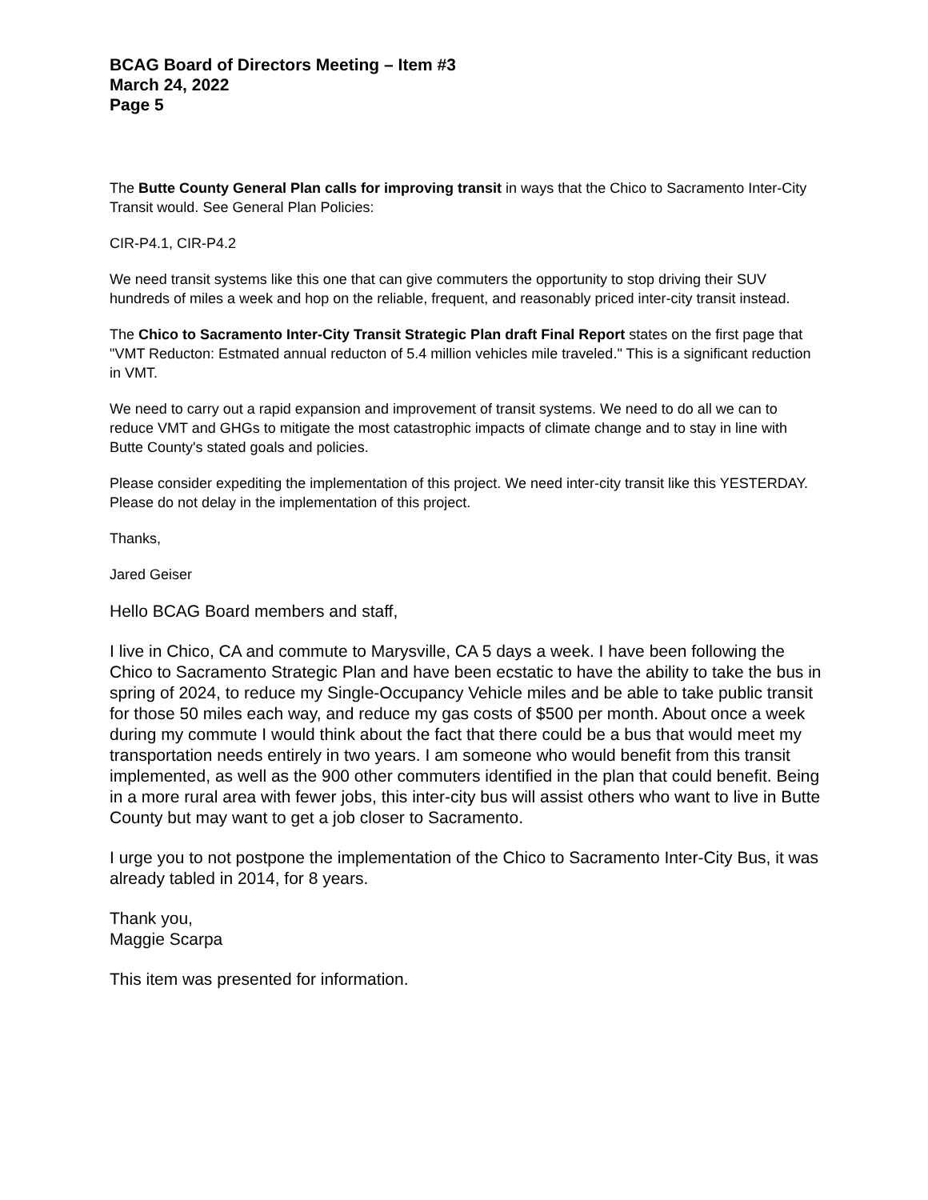BCAG Board of Directors Meeting – Item #3
March 24, 2022
Page 5
The Butte County General Plan calls for improving transit in ways that the Chico to Sacramento Inter-City Transit would. See General Plan Policies:
CIR-P4.1, CIR-P4.2
We need transit systems like this one that can give commuters the opportunity to stop driving their SUV hundreds of miles a week and hop on the reliable, frequent, and reasonably priced inter-city transit instead.
The Chico to Sacramento Inter-City Transit Strategic Plan draft Final Report states on the first page that "VMT Reducton: Estmated annual reducton of 5.4 million vehicles mile traveled." This is a significant reduction in VMT.
We need to carry out a rapid expansion and improvement of transit systems. We need to do all we can to reduce VMT and GHGs to mitigate the most catastrophic impacts of climate change and to stay in line with Butte County's stated goals and policies.
Please consider expediting the implementation of this project. We need inter-city transit like this YESTERDAY. Please do not delay in the implementation of this project.
Thanks,
Jared Geiser
Hello BCAG Board members and staff,
I live in Chico, CA and commute to Marysville, CA 5 days a week. I have been following the Chico to Sacramento Strategic Plan and have been ecstatic to have the ability to take the bus in spring of 2024, to reduce my Single-Occupancy Vehicle miles and be able to take public transit for those 50 miles each way, and reduce my gas costs of $500 per month. About once a week during my commute I would think about the fact that there could be a bus that would meet my transportation needs entirely in two years. I am someone who would benefit from this transit implemented, as well as the 900 other commuters identified in the plan that could benefit. Being in a more rural area with fewer jobs, this inter-city bus will assist others who want to live in Butte County but may want to get a job closer to Sacramento.
I urge you to not postpone the implementation of the Chico to Sacramento Inter-City Bus, it was already tabled in 2014, for 8 years.
Thank you,
Maggie Scarpa
This item was presented for information.